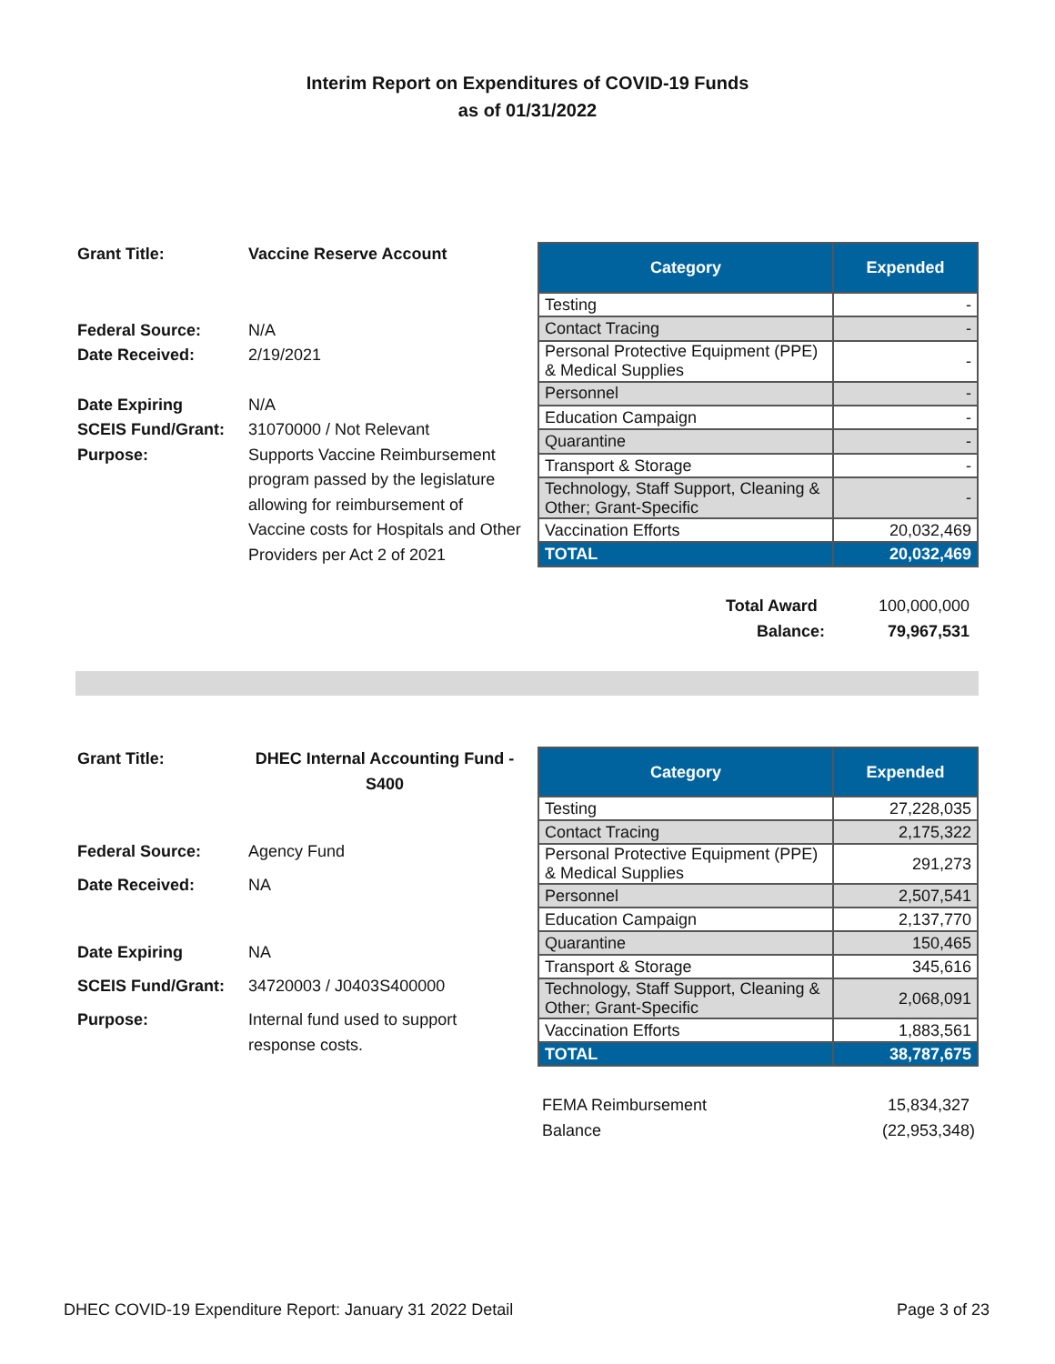Interim Report on Expenditures of COVID-19 Funds
as of 01/31/2022
Grant Title: Vaccine Reserve Account Federal Source: N/A Date Received: 2/19/2021 Date Expiring N/A SCEIS Fund/Grant: 31070000 / Not Relevant Purpose: Supports Vaccine Reimbursement program passed by the legislature allowing for reimbursement of Vaccine costs for Hospitals and Other Providers per Act 2 of 2021
| Category | Expended |
| --- | --- |
| Testing | - |
| Contact Tracing | - |
| Personal Protective Equipment (PPE) & Medical Supplies | - |
| Personnel | - |
| Education Campaign | - |
| Quarantine | - |
| Transport & Storage | - |
| Technology, Staff Support, Cleaning & Other; Grant-Specific | - |
| Vaccination Efforts | 20,032,469 |
| TOTAL | 20,032,469 |
Total Award 100,000,000
Balance: 79,967,531
Grant Title: DHEC Internal Accounting Fund - S400 Federal Source: Agency Fund Date Received: NA Date Expiring NA SCEIS Fund/Grant: 34720003 / J0403S400000 Purpose: Internal fund used to support response costs.
| Category | Expended |
| --- | --- |
| Testing | 27,228,035 |
| Contact Tracing | 2,175,322 |
| Personal Protective Equipment (PPE) & Medical Supplies | 291,273 |
| Personnel | 2,507,541 |
| Education Campaign | 2,137,770 |
| Quarantine | 150,465 |
| Transport & Storage | 345,616 |
| Technology, Staff Support, Cleaning & Other; Grant-Specific | 2,068,091 |
| Vaccination Efforts | 1,883,561 |
| TOTAL | 38,787,675 |
FEMA Reimbursement 15,834,327
Balance (22,953,348)
DHEC COVID-19 Expenditure Report: January 31 2022 Detail Page 3 of 23